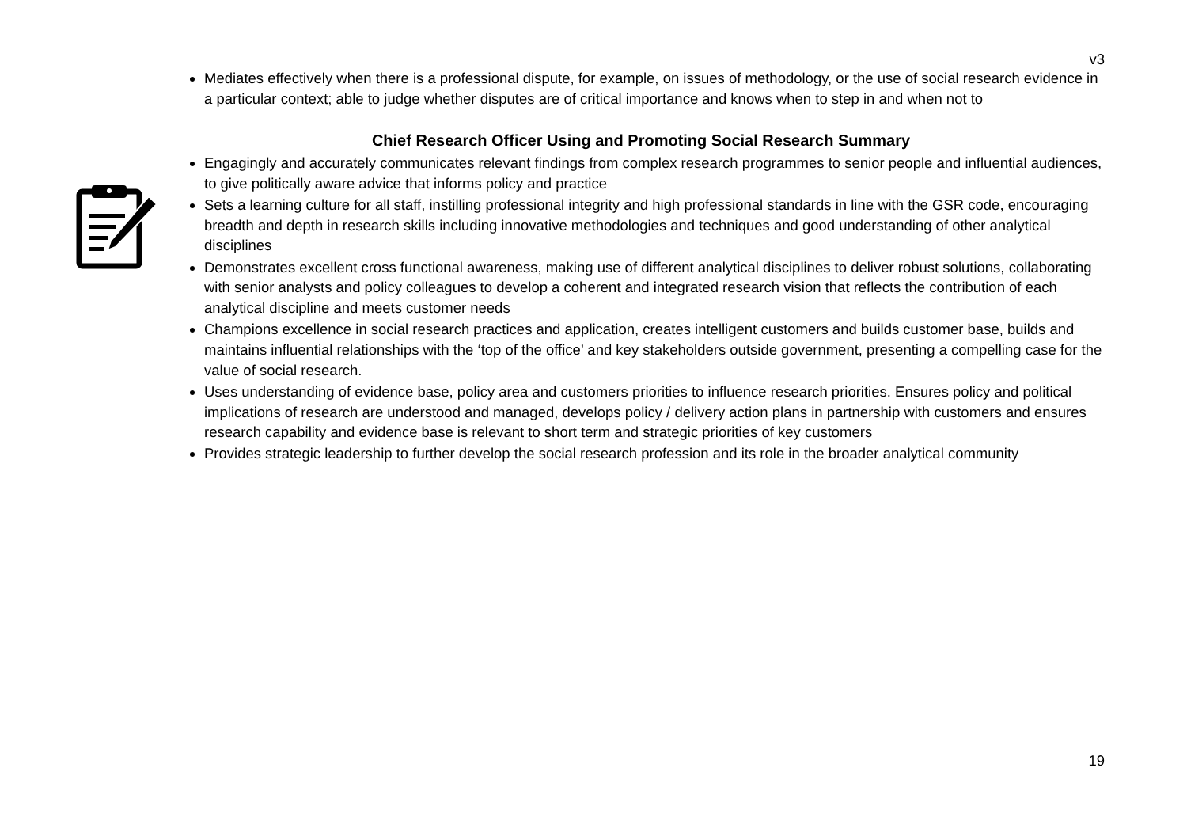v3
Mediates effectively when there is a professional dispute, for example, on issues of methodology, or the use of social research evidence in a particular context; able to judge whether disputes are of critical importance and knows when to step in and when not to
Chief Research Officer Using and Promoting Social Research Summary
Engagingly and accurately communicates relevant findings from complex research programmes to senior people and influential audiences, to give politically aware advice that informs policy and practice
Sets a learning culture for all staff, instilling professional integrity and high professional standards in line with the GSR code, encouraging breadth and depth in research skills including innovative methodologies and techniques and good understanding of other analytical disciplines
Demonstrates excellent cross functional awareness, making use of different analytical disciplines to deliver robust solutions, collaborating with senior analysts and policy colleagues to develop a coherent and integrated research vision that reflects the contribution of each analytical discipline and meets customer needs
Champions excellence in social research practices and application, creates intelligent customers and builds customer base, builds and maintains influential relationships with the ‘top of the office’ and key stakeholders outside government, presenting a compelling case for the value of social research.
Uses understanding of evidence base, policy area and customers priorities to influence research priorities. Ensures policy and political implications of research are understood and managed, develops policy / delivery action plans in partnership with customers and ensures research capability and evidence base is relevant to short term and strategic priorities of key customers
Provides strategic leadership to further develop the social research profession and its role in the broader analytical community
19